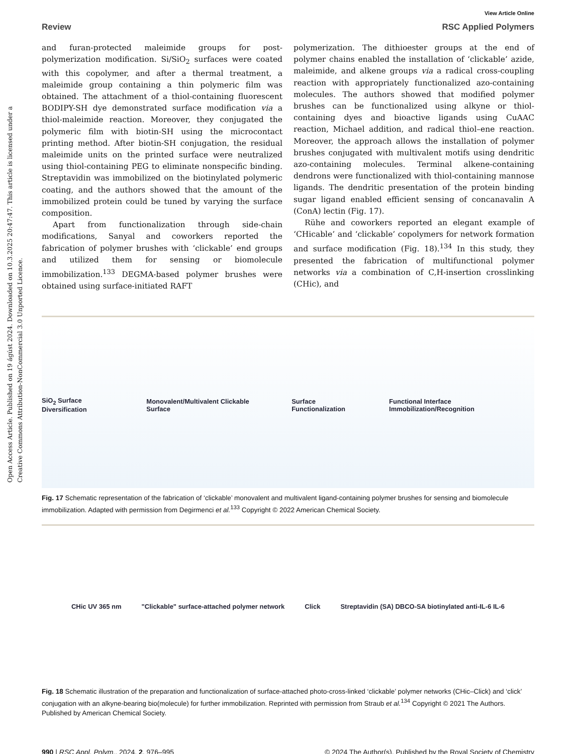Open Access Article. Published on 19 ágúst 2024. Downloaded on 10.3.2025 20:47:47. This article is licensed under a Creative Commons Attribution-NonCommercial 3.0 Unported Licence.
View Article Online
Review RSC Applied Polymers
and furan-protected maleimide groups for post-polymerization modification. Si/SiO<sub>2</sub> surfaces were coated with this copolymer, and after a thermal treatment, a maleimide group containing a thin polymeric film was obtained. The attachment of a thiol-containing fluorescent BODIPY-SH dye demonstrated surface modification via a thiol-maleimide reaction. Moreover, they conjugated the polymeric film with biotin-SH using the microcontact printing method. After biotin-SH conjugation, the residual maleimide units on the printed surface were neutralized using thiol-containing PEG to eliminate nonspecific binding. Streptavidin was immobilized on the biotinylated polymeric coating, and the authors showed that the amount of the immobilized protein could be tuned by varying the surface composition.
Apart from functionalization through side-chain modifications, Sanyal and coworkers reported the fabrication of polymer brushes with ‘clickable’ end groups and utilized them for sensing or biomolecule immobilization.<sup>133</sup> DEGMA-based polymer brushes were obtained using surface-initiated RAFT
polymerization. The dithioester groups at the end of polymer chains enabled the installation of ‘clickable’ azide, maleimide, and alkene groups via a radical cross-coupling reaction with appropriately functionalized azo-containing molecules. The authors showed that modified polymer brushes can be functionalized using alkyne or thiol-containing dyes and bioactive ligands using CuAAC reaction, Michael addition, and radical thiol–ene reaction. Moreover, the approach allows the installation of polymer brushes conjugated with multivalent motifs using dendritic azo-containing molecules. Terminal alkene-containing dendrons were functionalized with thiol-containing mannose ligands. The dendritic presentation of the protein binding sugar ligand enabled efficient sensing of concanavalin A (ConA) lectin (Fig. 17).
Rühe and coworkers reported an elegant example of ‘CHicable’ and ‘clickable’ copolymers for network formation and surface modification (Fig. 18).<sup>134</sup> In this study, they presented the fabrication of multifunctional polymer networks via a combination of C,H-insertion crosslinking (CHic), and
SiO<sub>2</sub> Surface Diversification Monovalent/Multivalent Clickable Surface Surface Functionalization Functional Interface Immobilization/Recognition
Fig. 17 Schematic representation of the fabrication of ‘clickable’ monovalent and multivalent ligand-containing polymer brushes for sensing and biomolecule immobilization. Adapted with permission from Degirmenci et al.<sup>133</sup> Copyright © 2022 American Chemical Society.
CHic UV 365 nm "Clickable" surface-attached polymer network Click Streptavidin (SA) DBCO-SA biotinylated anti-IL-6 IL-6
Fig. 18 Schematic illustration of the preparation and functionalization of surface-attached photo-cross-linked ‘clickable’ polymer networks (CHic–Click) and ‘click’ conjugation with an alkyne-bearing bio(molecule) for further immobilization. Reprinted with permission from Straub et al.<sup>134</sup> Copyright © 2021 The Authors. Published by American Chemical Society.
990 | RSC Appl. Polym., 2024, 2, 976–995 © 2024 The Author(s). Published by the Royal Society of Chemistry